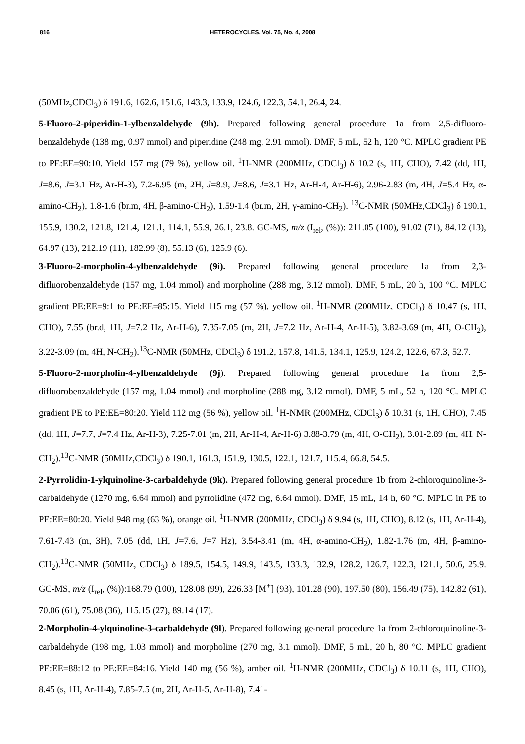816 HETEROCYCLES, Vol. 75, No. 4, 2008
(50MHz,CDCl<sub>3</sub>) δ 191.6, 162.6, 151.6, 143.3, 133.9, 124.6, 122.3, 54.1, 26.4, 24.
5-Fluoro-2-piperidin-1-ylbenzaldehyde (9h). Prepared following general procedure 1a from 2,5-difluoro-benzaldehyde (138 mg, 0.97 mmol) and piperidine (248 mg, 2.91 mmol). DMF, 5 mL, 52 h, 120 °C. MPLC gradient PE to PE:EE=90:10. Yield 157 mg (79 %), yellow oil. <sup>1</sup>H-NMR (200MHz, CDCl<sub>3</sub>) δ 10.2 (s, 1H, CHO), 7.42 (dd, 1H, J=8.6, J=3.1 Hz, Ar-H-3), 7.2-6.95 (m, 2H, J=8.9, J=8.6, J=3.1 Hz, Ar-H-4, Ar-H-6), 2.96-2.83 (m, 4H, J=5.4 Hz, α-amino-CH<sub>2</sub>), 1.8-1.6 (br.m, 4H, β-amino-CH<sub>2</sub>), 1.59-1.4 (br.m, 2H, γ-amino-CH<sub>2</sub>). <sup>13</sup>C-NMR (50MHz,CDCl<sub>3</sub>) δ 190.1, 155.9, 130.2, 121.8, 121.4, 121.1, 114.1, 55.9, 26.1, 23.8. GC-MS, m/z (I<sub>rel</sub>, (%)): 211.05 (100), 91.02 (71), 84.12 (13), 64.97 (13), 212.19 (11), 182.99 (8), 55.13 (6), 125.9 (6).
3-Fluoro-2-morpholin-4-ylbenzaldehyde (9i). Prepared following general procedure 1a from 2,3-difluorobenzaldehyde (157 mg, 1.04 mmol) and morpholine (288 mg, 3.12 mmol). DMF, 5 mL, 20 h, 100 °C. MPLC gradient PE:EE=9:1 to PE:EE=85:15. Yield 115 mg (57 %), yellow oil. <sup>1</sup>H-NMR (200MHz, CDCl<sub>3</sub>) δ 10.47 (s, 1H, CHO), 7.55 (br.d, 1H, J=7.2 Hz, Ar-H-6), 7.35-7.05 (m, 2H, J=7.2 Hz, Ar-H-4, Ar-H-5), 3.82-3.69 (m, 4H, O-CH<sub>2</sub>), 3.22-3.09 (m, 4H, N-CH<sub>2</sub>).<sup>13</sup>C-NMR (50MHz, CDCl<sub>3</sub>) δ 191.2, 157.8, 141.5, 134.1, 125.9, 124.2, 122.6, 67.3, 52.7.
5-Fluoro-2-morpholin-4-ylbenzaldehyde (9j). Prepared following general procedure 1a from 2,5-difluorobenzaldehyde (157 mg, 1.04 mmol) and morpholine (288 mg, 3.12 mmol). DMF, 5 mL, 52 h, 120 °C. MPLC gradient PE to PE:EE=80:20. Yield 112 mg (56 %), yellow oil. <sup>1</sup>H-NMR (200MHz, CDCl<sub>3</sub>) δ 10.31 (s, 1H, CHO), 7.45 (dd, 1H, J=7.7, J=7.4 Hz, Ar-H-3), 7.25-7.01 (m, 2H, Ar-H-4, Ar-H-6) 3.88-3.79 (m, 4H, O-CH<sub>2</sub>), 3.01-2.89 (m, 4H, N-CH<sub>2</sub>).<sup>13</sup>C-NMR (50MHz,CDCl<sub>3</sub>) δ 190.1, 161.3, 151.9, 130.5, 122.1, 121.7, 115.4, 66.8, 54.5.
2-Pyrrolidin-1-ylquinoline-3-carbaldehyde (9k). Prepared following general procedure 1b from 2-chloroquinoline-3-carbaldehyde (1270 mg, 6.64 mmol) and pyrrolidine (472 mg, 6.64 mmol). DMF, 15 mL, 14 h, 60 °C. MPLC in PE to PE:EE=80:20. Yield 948 mg (63 %), orange oil. <sup>1</sup>H-NMR (200MHz, CDCl<sub>3</sub>) δ 9.94 (s, 1H, CHO), 8.12 (s, 1H, Ar-H-4), 7.61-7.43 (m, 3H), 7.05 (dd, 1H, J=7.6, J=7 Hz), 3.54-3.41 (m, 4H, α-amino-CH<sub>2</sub>), 1.82-1.76 (m, 4H, β-amino-CH<sub>2</sub>).<sup>13</sup>C-NMR (50MHz, CDCl<sub>3</sub>) δ 189.5, 154.5, 149.9, 143.5, 133.3, 132.9, 128.2, 126.7, 122.3, 121.1, 50.6, 25.9. GC-MS, m/z (I<sub>rel</sub>, (%)):168.79 (100), 128.08 (99), 226.33 [M<sup>+</sup>] (93), 101.28 (90), 197.50 (80), 156.49 (75), 142.82 (61), 70.06 (61), 75.08 (36), 115.15 (27), 89.14 (17).
2-Morpholin-4-ylquinoline-3-carbaldehyde (9l). Prepared following ge-neral procedure 1a from 2-chloroquinoline-3-carbaldehyde (198 mg, 1.03 mmol) and morpholine (270 mg, 3.1 mmol). DMF, 5 mL, 20 h, 80 °C. MPLC gradient PE:EE=88:12 to PE:EE=84:16. Yield 140 mg (56 %), amber oil. <sup>1</sup>H-NMR (200MHz, CDCl<sub>3</sub>) δ 10.11 (s, 1H, CHO), 8.45 (s, 1H, Ar-H-4), 7.85-7.5 (m, 2H, Ar-H-5, Ar-H-8), 7.41-